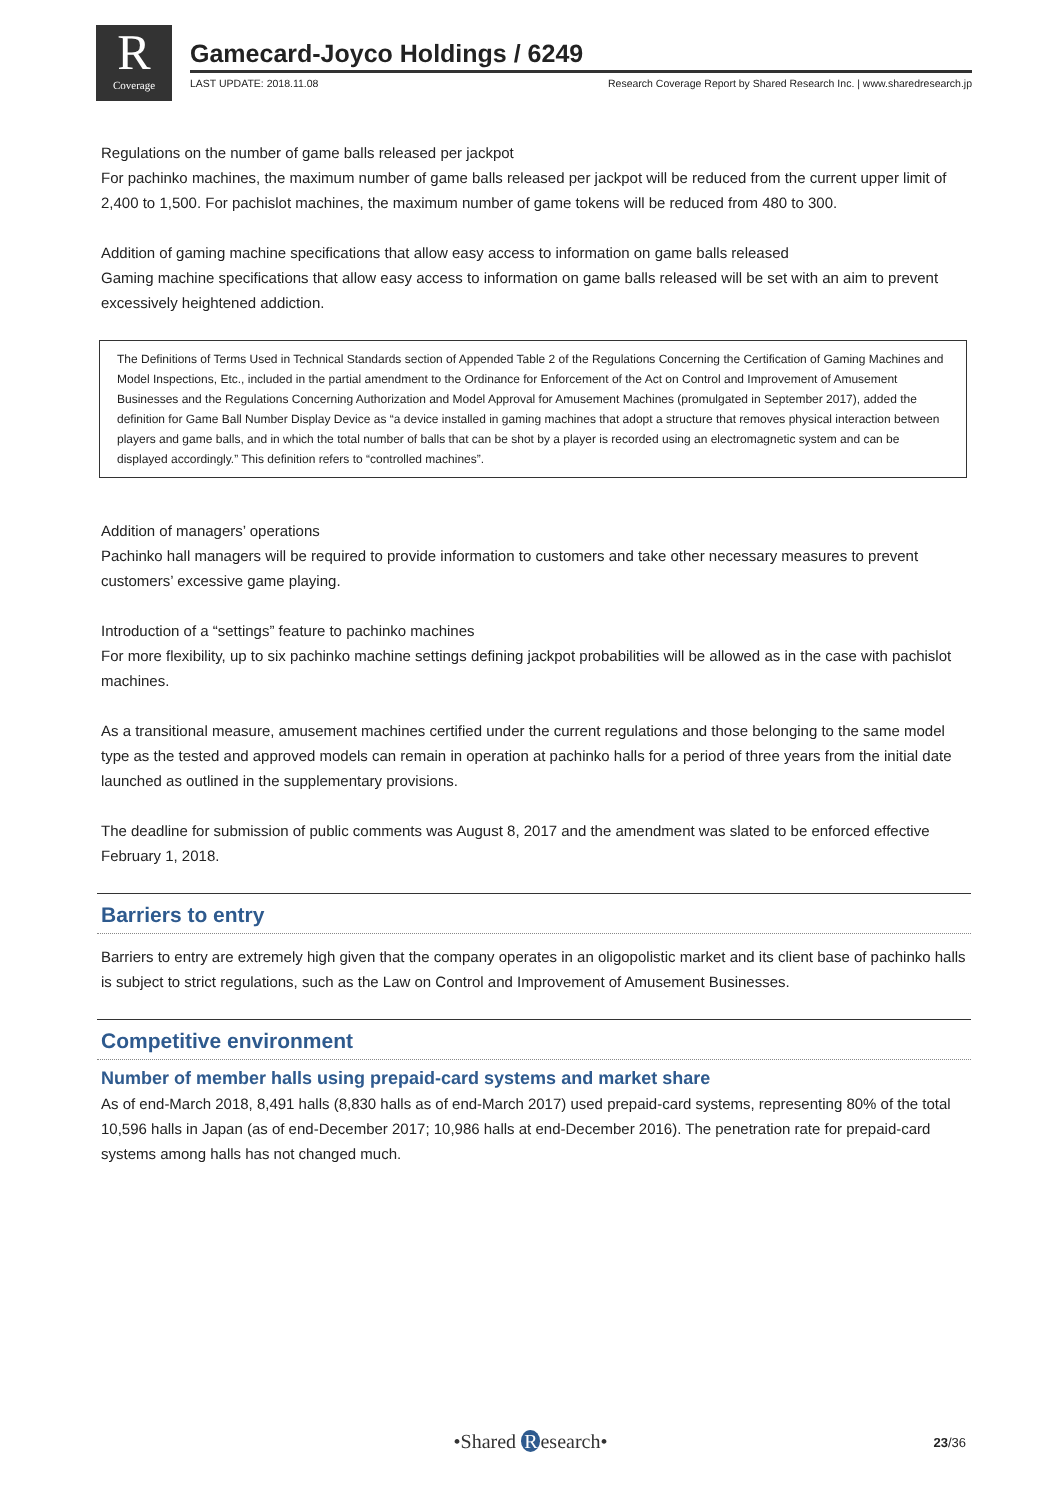R
Coverage
Gamecard-Joyco Holdings / 6249
LAST UPDATE: 2018.11.08 Research Coverage Report by Shared Research Inc. | www.sharedresearch.jp
Regulations on the number of game balls released per jackpot
For pachinko machines, the maximum number of game balls released per jackpot will be reduced from the current upper limit of 2,400 to 1,500. For pachislot machines, the maximum number of game tokens will be reduced from 480 to 300.
Addition of gaming machine specifications that allow easy access to information on game balls released
Gaming machine specifications that allow easy access to information on game balls released will be set with an aim to prevent excessively heightened addiction.
The Definitions of Terms Used in Technical Standards section of Appended Table 2 of the Regulations Concerning the Certification of Gaming Machines and Model Inspections, Etc., included in the partial amendment to the Ordinance for Enforcement of the Act on Control and Improvement of Amusement Businesses and the Regulations Concerning Authorization and Model Approval for Amusement Machines (promulgated in September 2017), added the definition for Game Ball Number Display Device as “a device installed in gaming machines that adopt a structure that removes physical interaction between players and game balls, and in which the total number of balls that can be shot by a player is recorded using an electromagnetic system and can be displayed accordingly.” This definition refers to “controlled machines”.
Addition of managers’ operations
Pachinko hall managers will be required to provide information to customers and take other necessary measures to prevent customers’ excessive game playing.
Introduction of a “settings” feature to pachinko machines
For more flexibility, up to six pachinko machine settings defining jackpot probabilities will be allowed as in the case with pachislot machines.
As a transitional measure, amusement machines certified under the current regulations and those belonging to the same model type as the tested and approved models can remain in operation at pachinko halls for a period of three years from the initial date launched as outlined in the supplementary provisions.
The deadline for submission of public comments was August 8, 2017 and the amendment was slated to be enforced effective February 1, 2018.
Barriers to entry
Barriers to entry are extremely high given that the company operates in an oligopolistic market and its client base of pachinko halls is subject to strict regulations, such as the Law on Control and Improvement of Amusement Businesses.
Competitive environment
Number of member halls using prepaid-card systems and market share
As of end-March 2018, 8,491 halls (8,830 halls as of end-March 2017) used prepaid-card systems, representing 80% of the total 10,596 halls in Japan (as of end-December 2017; 10,986 halls at end-December 2016). The penetration rate for prepaid-card systems among halls has not changed much.
•Shared R esearch• 23/36